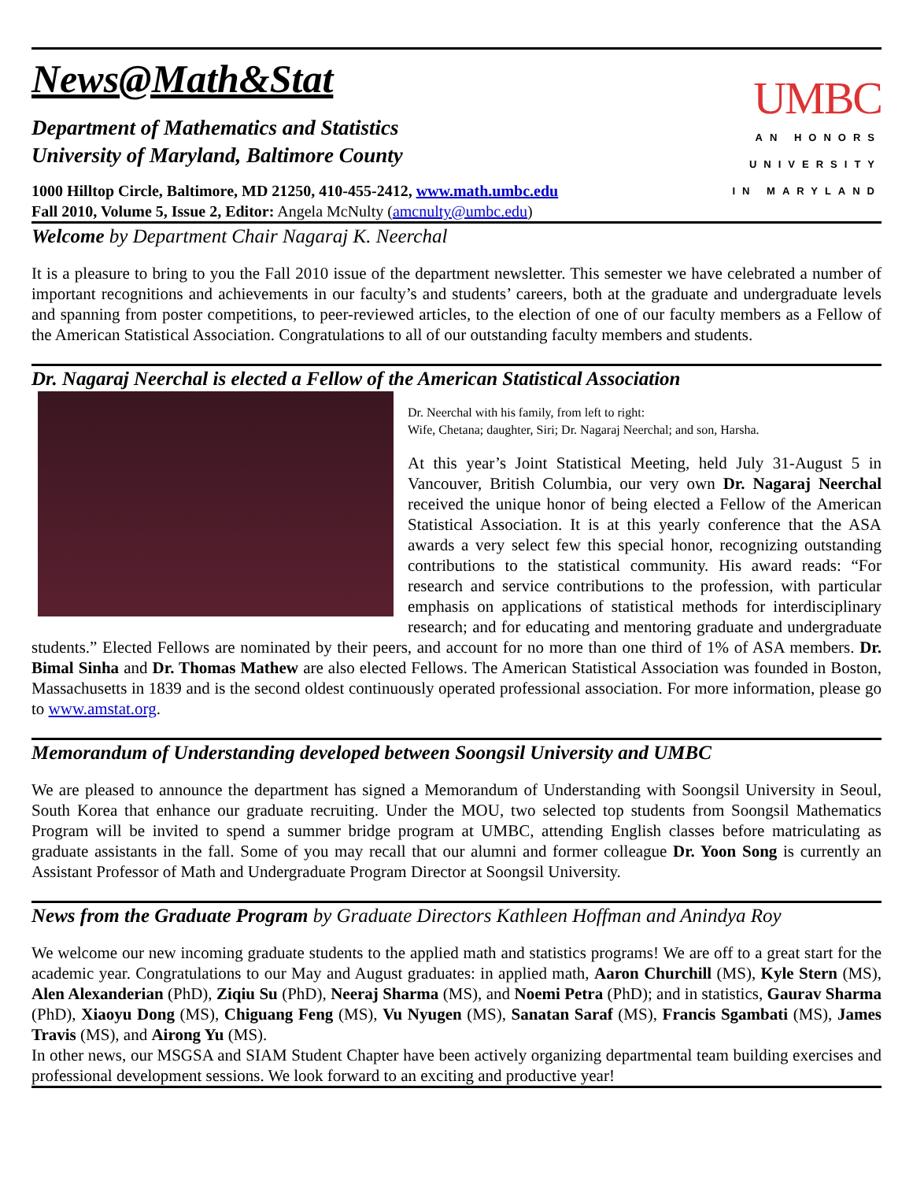News@Math&Stat
Department of Mathematics and Statistics
University of Maryland, Baltimore County
1000 Hilltop Circle, Baltimore, MD 21250, 410-455-2412, www.math.umbc.edu
Fall 2010, Volume 5, Issue 2, Editor: Angela McNulty (amcnulty@umbc.edu)
UMBC
AN HONORS
UNIVERSITY
IN MARYLAND
Welcome by Department Chair Nagaraj K. Neerchal
It is a pleasure to bring to you the Fall 2010 issue of the department newsletter. This semester we have celebrated a number of important recognitions and achievements in our faculty’s and students’ careers, both at the graduate and undergraduate levels and spanning from poster competitions, to peer-reviewed articles, to the election of one of our faculty members as a Fellow of the American Statistical Association. Congratulations to all of our outstanding faculty members and students.
Dr. Nagaraj Neerchal is elected a Fellow of the American Statistical Association
Dr. Neerchal with his family, from left to right:
Wife, Chetana; daughter, Siri; Dr. Nagaraj Neerchal; and son, Harsha.
At this year’s Joint Statistical Meeting, held July 31-August 5 in Vancouver, British Columbia, our very own Dr. Nagaraj Neerchal received the unique honor of being elected a Fellow of the American Statistical Association. It is at this yearly conference that the ASA awards a very select few this special honor, recognizing outstanding contributions to the statistical community. His award reads: “For research and service contributions to the profession, with particular emphasis on applications of statistical methods for interdisciplinary research; and for educating and mentoring graduate and undergraduate students.” Elected Fellows are nominated by their peers, and account for no more than one third of 1% of ASA members. Dr. Bimal Sinha and Dr. Thomas Mathew are also elected Fellows. The American Statistical Association was founded in Boston, Massachusetts in 1839 and is the second oldest continuously operated professional association. For more information, please go to www.amstat.org.
Memorandum of Understanding developed between Soongsil University and UMBC
We are pleased to announce the department has signed a Memorandum of Understanding with Soongsil University in Seoul, South Korea that enhance our graduate recruiting. Under the MOU, two selected top students from Soongsil Mathematics Program will be invited to spend a summer bridge program at UMBC, attending English classes before matriculating as graduate assistants in the fall. Some of you may recall that our alumni and former colleague Dr. Yoon Song is currently an Assistant Professor of Math and Undergraduate Program Director at Soongsil University.
News from the Graduate Program by Graduate Directors Kathleen Hoffman and Anindya Roy
We welcome our new incoming graduate students to the applied math and statistics programs! We are off to a great start for the academic year. Congratulations to our May and August graduates: in applied math, Aaron Churchill (MS), Kyle Stern (MS), Alen Alexanderian (PhD), Ziqiu Su (PhD), Neeraj Sharma (MS), and Noemi Petra (PhD); and in statistics, Gaurav Sharma (PhD), Xiaoyu Dong (MS), Chiguang Feng (MS), Vu Nyugen (MS), Sanatan Saraf (MS), Francis Sgambati (MS), James Travis (MS), and Airong Yu (MS).
In other news, our MSGSA and SIAM Student Chapter have been actively organizing departmental team building exercises and professional development sessions. We look forward to an exciting and productive year!